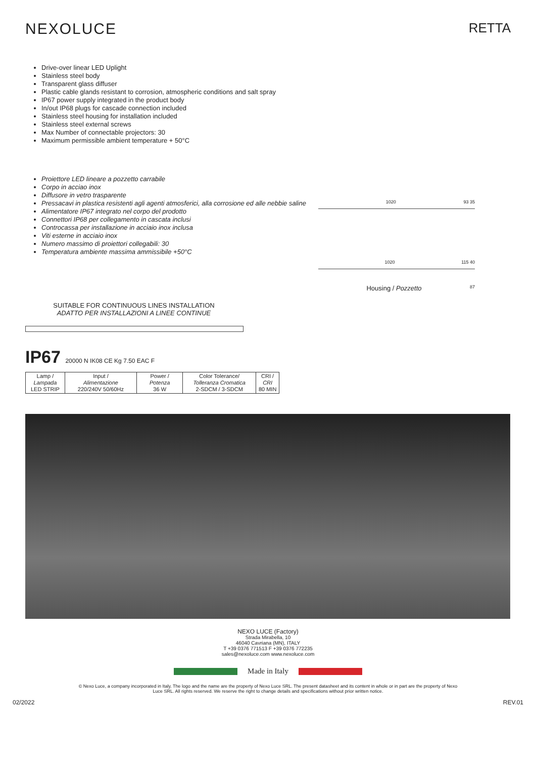NEXOLUCE
RETTA
Drive-over linear LED Uplight
Stainless steel body
Transparent glass diffuser
Plastic cable glands resistant to corrosion, atmospheric conditions and salt spray
IP67 power supply integrated in the product body
In/out IP68 plugs for cascade connection included
Stainless steel housing for installation included
Stainless steel external screws
Max Number of connectable projectors: 30
Maximum permissible ambient temperature + 50°C
Proiettore LED lineare a pozzetto carrabile
Corpo in acciao inox
Diffusore in vetro trasparente
Pressacavi in plastica resistenti agli agenti atmosferici, alla corrosione ed alle nebbie saline
Alimentatore IP67 integrato nel corpo del prodotto
Connettori IP68 per collegamento in cascata inclusi
Controcassa per installazione in acciaio inox inclusa
Viti esterne in acciaio inox
Numero massimo di proiettori collegabili: 30
Temperatura ambiente massima ammissibile +50°C
SUITABLE FOR CONTINUOUS LINES INSTALLATION
ADATTO PER INSTALLAZIONI A LINEE CONTINUE
1020 93 35
1020 115 40
Housing / Pozzetto 87
IP67 20000 N IK08 CE Kg 7.50 EAC F
| Lamp / Lampada LED STRIP | Input / Alimentazione 220/240V 50/60Hz | Power / Potenza 36 W | Color Tolerance/ Tolleranza Cromatica 2-SDCM / 3-SDCM | CRI / CRI 80 MIN |
NEXO LUCE (Factory)
Strada Mirabella, 10
46040 Cavriana (MN), ITALY
T +39 0376 771513 F +39 0376 772235
sales@nexoluce.com www.nexoluce.com
Made in Italy
© Nexo Luce, a company incorporated in Italy. The logo and the name are the property of Nexo Luce SRL. The present datasheet and its content in whole or in part are the property of Nexo Luce SRL. All rights reserved. We reserve the right to change details and specifications without prior written notice.
02/2022 REV.01